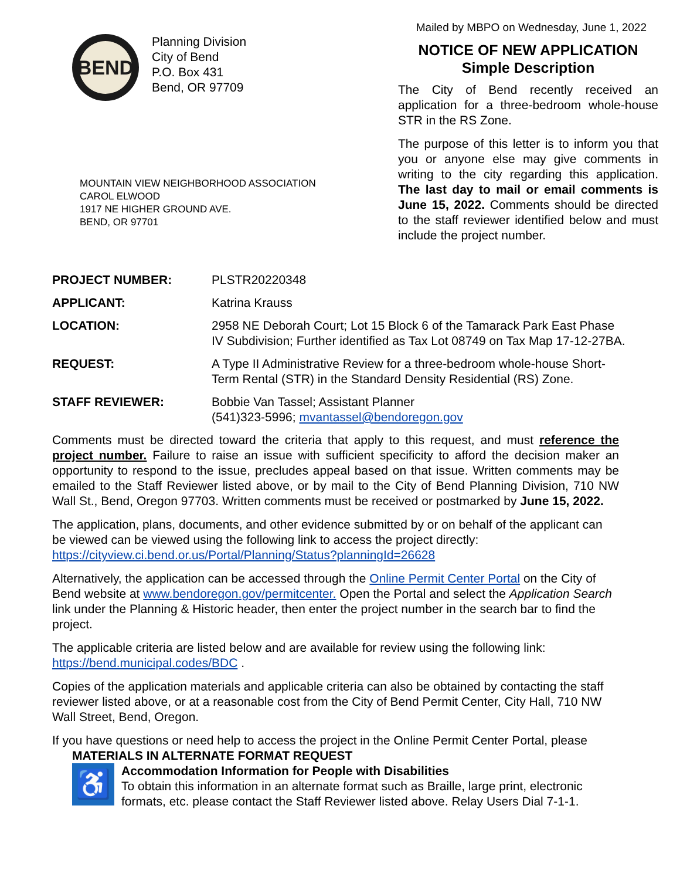BEND
Planning Division
City of Bend
P.O. Box 431
Bend, OR 97709
MOUNTAIN VIEW NEIGHBORHOOD ASSOCIATION
CAROL ELWOOD
1917 NE HIGHER GROUND AVE.
BEND, OR 97701
Mailed by MBPO on Wednesday, June 1, 2022
NOTICE OF NEW APPLICATION
Simple Description
The City of Bend recently received an application for a three-bedroom whole-house STR in the RS Zone.
The purpose of this letter is to inform you that you or anyone else may give comments in writing to the city regarding this application. The last day to mail or email comments is June 15, 2022. Comments should be directed to the staff reviewer identified below and must include the project number.
| PROJECT NUMBER: | PLSTR20220348 |
| APPLICANT: | Katrina Krauss |
| LOCATION: | 2958 NE Deborah Court; Lot 15 Block 6 of the Tamarack Park East Phase IV Subdivision; Further identified as Tax Lot 08749 on Tax Map 17-12-27BA. |
| REQUEST: | A Type II Administrative Review for a three-bedroom whole-house Short-Term Rental (STR) in the Standard Density Residential (RS) Zone. |
| STAFF REVIEWER: | Bobbie Van Tassel; Assistant Planner (541)323-5996; mvantassel@bendoregon.gov |
Comments must be directed toward the criteria that apply to this request, and must reference the project number. Failure to raise an issue with sufficient specificity to afford the decision maker an opportunity to respond to the issue, precludes appeal based on that issue. Written comments may be emailed to the Staff Reviewer listed above, or by mail to the City of Bend Planning Division, 710 NW Wall St., Bend, Oregon 97703. Written comments must be received or postmarked by June 15, 2022.
The application, plans, documents, and other evidence submitted by or on behalf of the applicant can be viewed can be viewed using the following link to access the project directly: https://cityview.ci.bend.or.us/Portal/Planning/Status?planningId=26628
Alternatively, the application can be accessed through the Online Permit Center Portal on the City of Bend website at www.bendoregon.gov/permitcenter. Open the Portal and select the Application Search link under the Planning & Historic header, then enter the project number in the search bar to find the project.
The applicable criteria are listed below and are available for review using the following link: https://bend.municipal.codes/BDC .
Copies of the application materials and applicable criteria can also be obtained by contacting the staff reviewer listed above, or at a reasonable cost from the City of Bend Permit Center, City Hall, 710 NW Wall Street, Bend, Oregon.
If you have questions or need help to access the project in the Online Permit Center Portal, please
MATERIALS IN ALTERNATE FORMAT REQUEST
♿
Accommodation Information for People with Disabilities
To obtain this information in an alternate format such as Braille, large print, electronic formats, etc. please contact the Staff Reviewer listed above. Relay Users Dial 7-1-1.